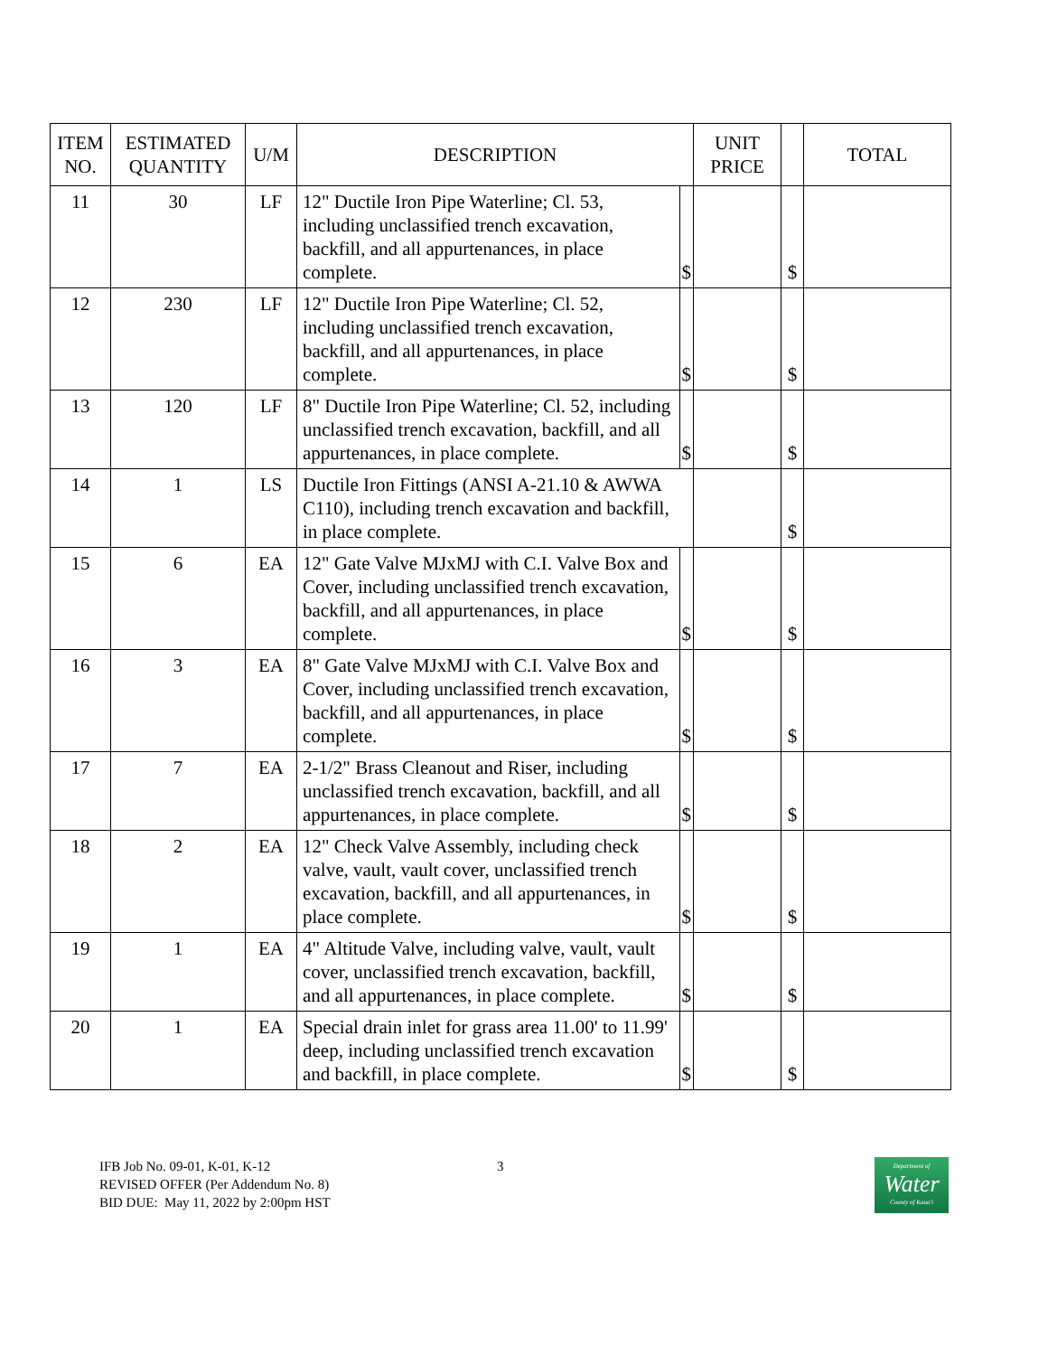| ITEM NO. | ESTIMATED QUANTITY | U/M | DESCRIPTION | | UNIT PRICE | | TOTAL |
| --- | --- | --- | --- | --- | --- | --- | --- |
| 11 | 30 | LF | 12" Ductile Iron Pipe Waterline; Cl. 53, including unclassified trench excavation, backfill, and all appurtenances, in place complete. | $ | | $ | |
| 12 | 230 | LF | 12" Ductile Iron Pipe Waterline; Cl. 52, including unclassified trench excavation, backfill, and all appurtenances, in place complete. | $ | | $ | |
| 13 | 120 | LF | 8" Ductile Iron Pipe Waterline; Cl. 52, including unclassified trench excavation, backfill, and all appurtenances, in place complete. | $ | | $ | |
| 14 | 1 | LS | Ductile Iron Fittings (ANSI A-21.10 & AWWA C110), including trench excavation and backfill, in place complete. | | | $ | |
| 15 | 6 | EA | 12" Gate Valve MJxMJ with C.I. Valve Box and Cover, including unclassified trench excavation, backfill, and all appurtenances, in place complete. | $ | | $ | |
| 16 | 3 | EA | 8" Gate Valve MJxMJ with C.I. Valve Box and Cover, including unclassified trench excavation, backfill, and all appurtenances, in place complete. | $ | | $ | |
| 17 | 7 | EA | 2-1/2" Brass Cleanout and Riser, including unclassified trench excavation, backfill, and all appurtenances, in place complete. | $ | | $ | |
| 18 | 2 | EA | 12" Check Valve Assembly, including check valve, vault, vault cover, unclassified trench excavation, backfill, and all appurtenances, in place complete. | $ | | $ | |
| 19 | 1 | EA | 4" Altitude Valve, including valve, vault, vault cover, unclassified trench excavation, backfill, and all appurtenances, in place complete. | $ | | $ | |
| 20 | 1 | EA | Special drain inlet for grass area 11.00' to 11.99' deep, including unclassified trench excavation and backfill, in place complete. | $ | | $ | |
IFB Job No. 09-01, K-01, K-12
REVISED OFFER (Per Addendum No. 8)
BID DUE: May 11, 2022 by 2:00pm HST
3
Department of
Water
County of Kaua'i